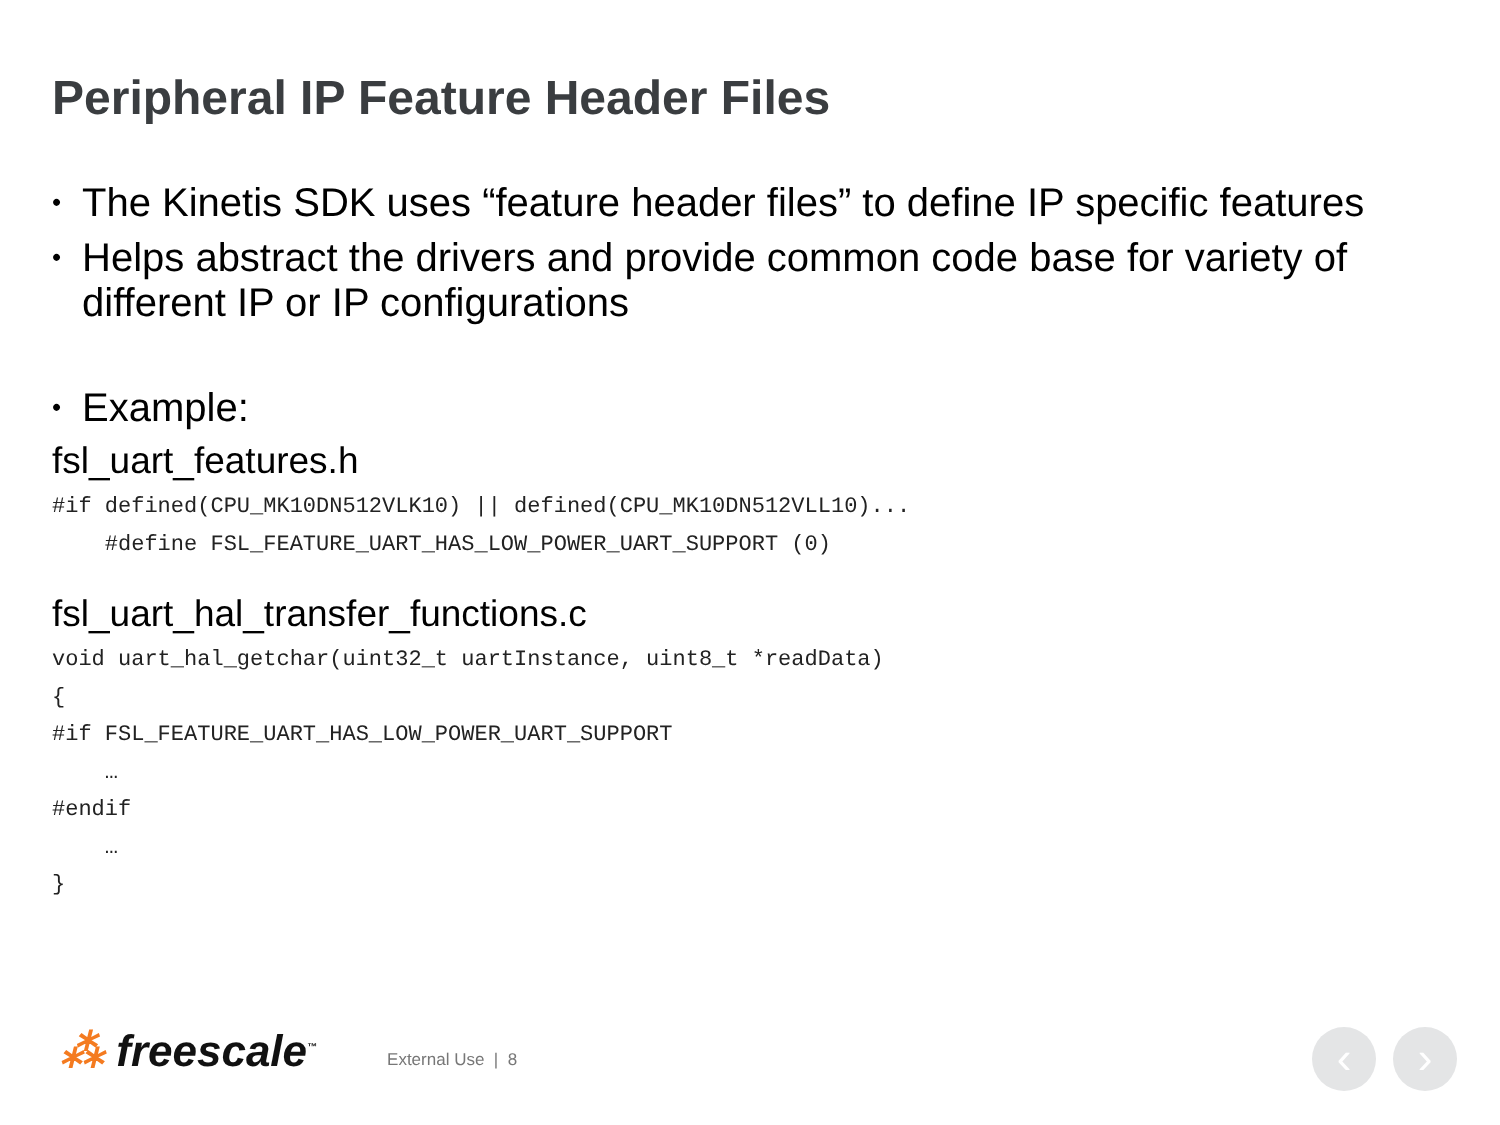Peripheral IP Feature Header Files
• The Kinetis SDK uses “feature header files” to define IP specific features
• Helps abstract the drivers and provide common code base for variety of different IP or IP configurations
• Example:
fsl_uart_features.h
#if defined(CPU_MK10DN512VLK10) || defined(CPU_MK10DN512VLL10)...
    #define FSL_FEATURE_UART_HAS_LOW_POWER_UART_SUPPORT (0)
fsl_uart_hal_transfer_functions.c
void uart_hal_getchar(uint32_t uartInstance, uint8_t *readData)
{
#if FSL_FEATURE_UART_HAS_LOW_POWER_UART_SUPPORT
    …
#endif
    …
}
⁂ freescale<sup>™</sup>
External Use | 8
‹ ›